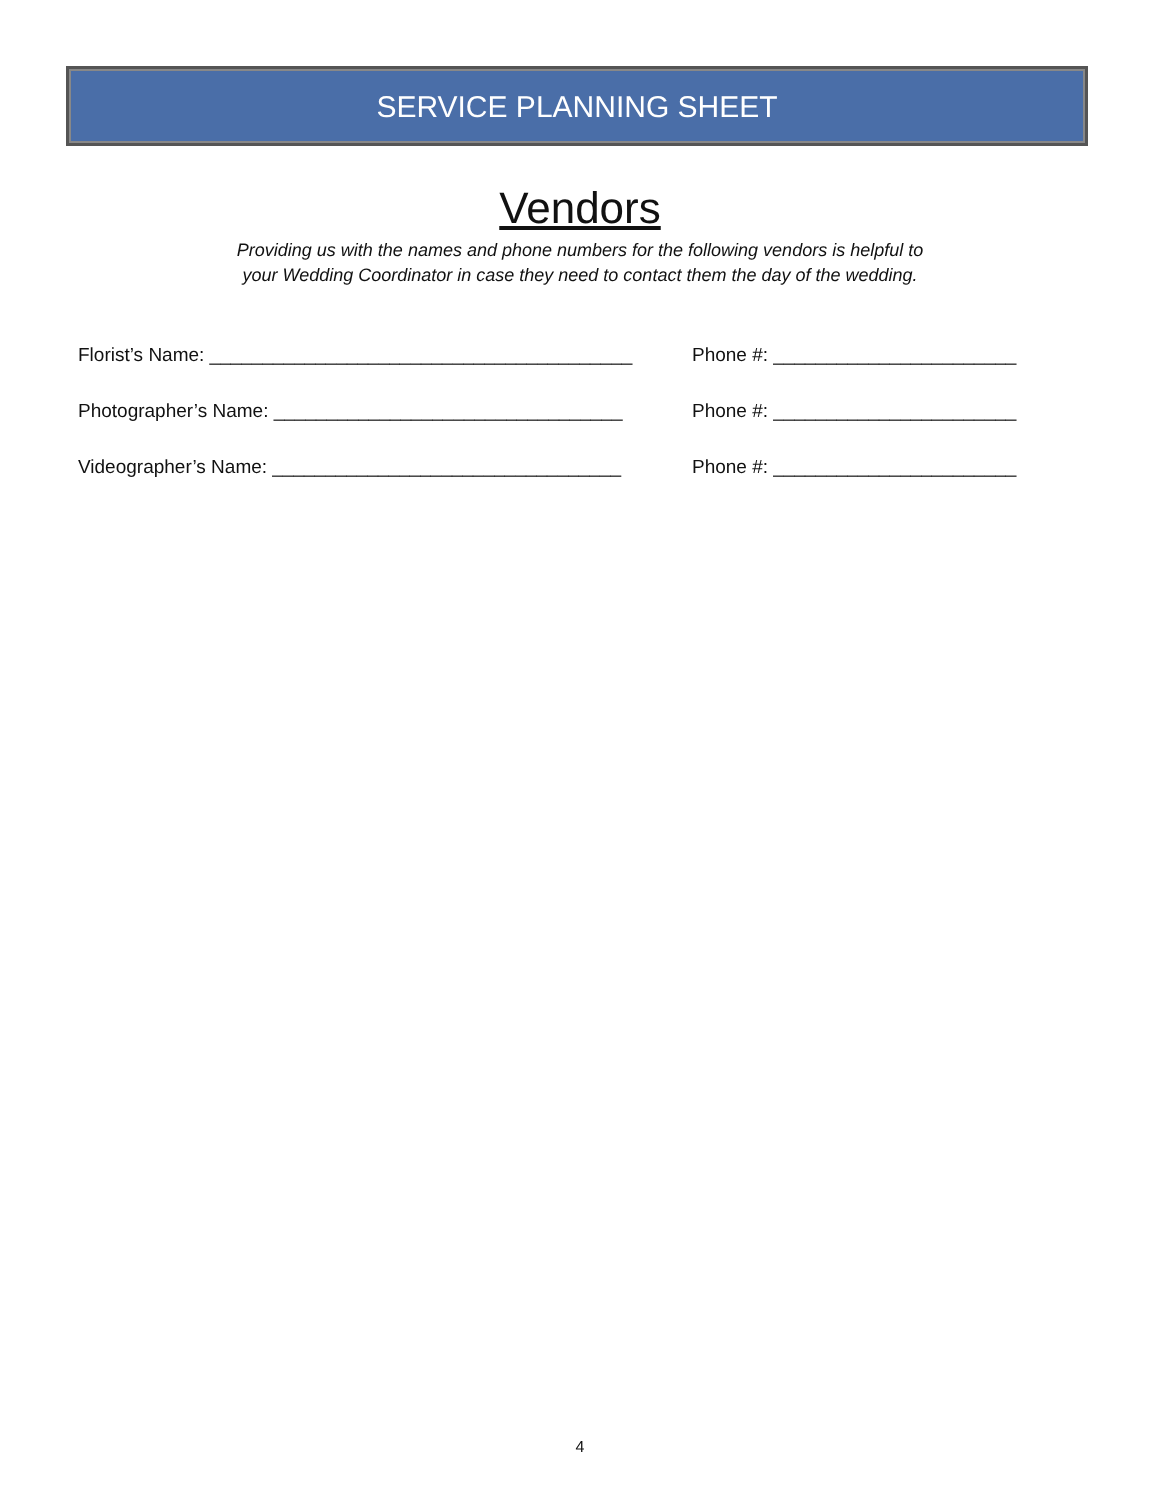SERVICE PLANNING SHEET
Vendors
Providing us with the names and phone numbers for the following vendors is helpful to
your Wedding Coordinator in case they need to contact them the day of the wedding.
Florist’s Name: ________________________________________
Phone #: _______________________
Photographer’s Name: _________________________________
Phone #: _______________________
Videographer’s Name: _________________________________
Phone #: _______________________
4